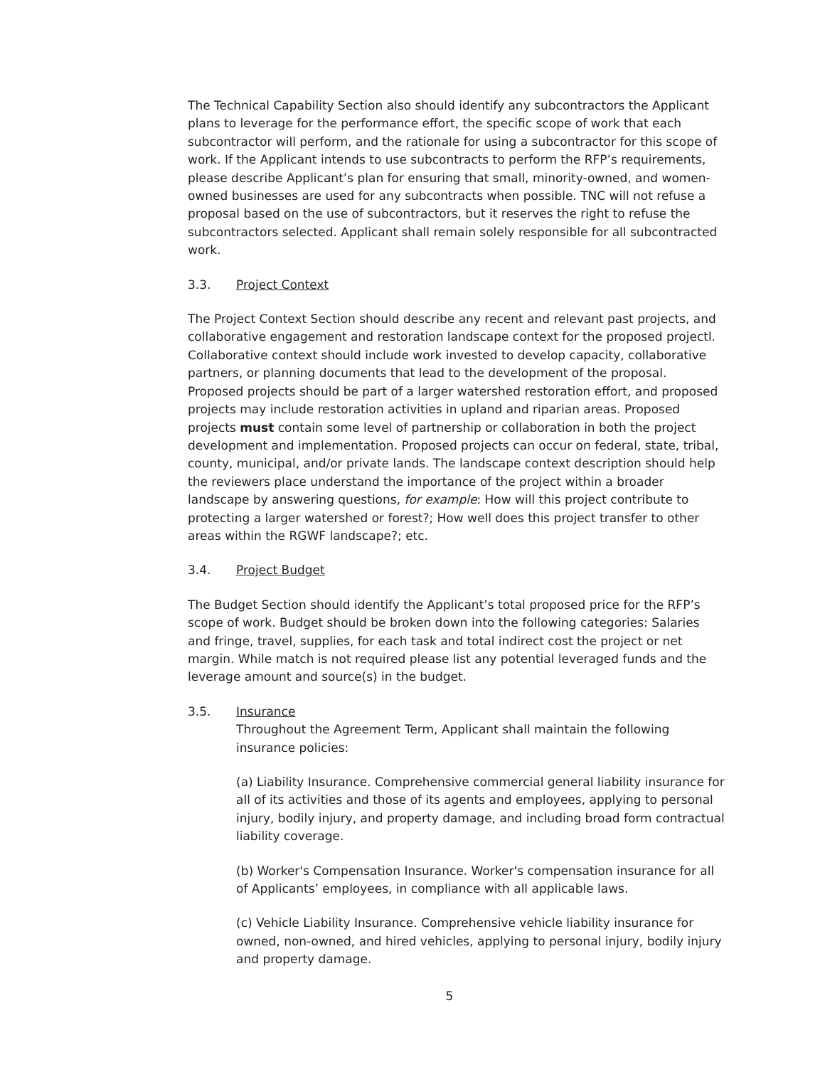The Technical Capability Section also should identify any subcontractors the Applicant plans to leverage for the performance effort, the specific scope of work that each subcontractor will perform, and the rationale for using a subcontractor for this scope of work. If the Applicant intends to use subcontracts to perform the RFP’s requirements, please describe Applicant’s plan for ensuring that small, minority-owned, and women-owned businesses are used for any subcontracts when possible. TNC will not refuse a proposal based on the use of subcontractors, but it reserves the right to refuse the subcontractors selected. Applicant shall remain solely responsible for all subcontracted work.
3.3. Project Context
The Project Context Section should describe any recent and relevant past projects, and collaborative engagement and restoration landscape context for the proposed projectl. Collaborative context should include work invested to develop capacity, collaborative partners, or planning documents that lead to the development of the proposal. Proposed projects should be part of a larger watershed restoration effort, and proposed projects may include restoration activities in upland and riparian areas. Proposed projects must contain some level of partnership or collaboration in both the project development and implementation. Proposed projects can occur on federal, state, tribal, county, municipal, and/or private lands. The landscape context description should help the reviewers place understand the importance of the project within a broader landscape by answering questions, for example: How will this project contribute to protecting a larger watershed or forest?; How well does this project transfer to other areas within the RGWF landscape?; etc.
3.4. Project Budget
The Budget Section should identify the Applicant’s total proposed price for the RFP’s scope of work. Budget should be broken down into the following categories: Salaries and fringe, travel, supplies, for each task and total indirect cost the project or net margin. While match is not required please list any potential leveraged funds and the leverage amount and source(s) in the budget.
3.5. Insurance
Throughout the Agreement Term, Applicant shall maintain the following insurance policies:
(a) Liability Insurance. Comprehensive commercial general liability insurance for all of its activities and those of its agents and employees, applying to personal injury, bodily injury, and property damage, and including broad form contractual liability coverage.
(b) Worker's Compensation Insurance. Worker's compensation insurance for all of Applicants’ employees, in compliance with all applicable laws.
(c) Vehicle Liability Insurance. Comprehensive vehicle liability insurance for owned, non-owned, and hired vehicles, applying to personal injury, bodily injury and property damage.
5